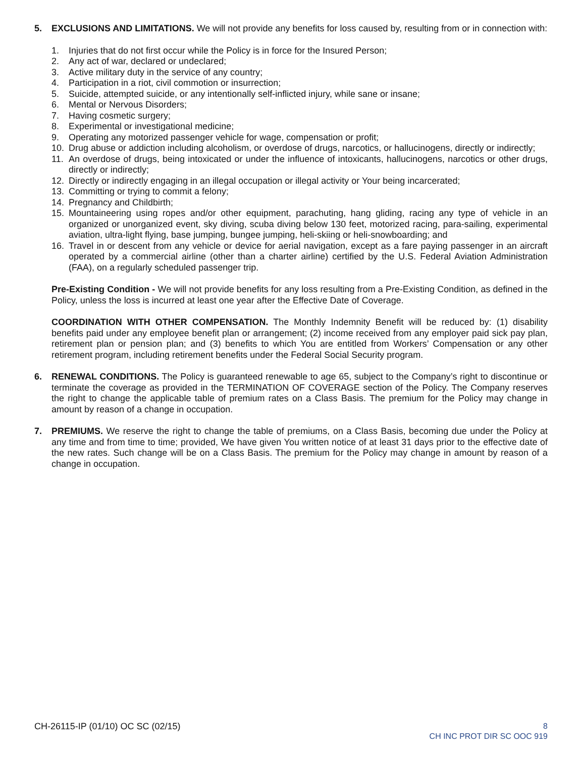5. EXCLUSIONS AND LIMITATIONS. We will not provide any benefits for loss caused by, resulting from or in connection with:
1. Injuries that do not first occur while the Policy is in force for the Insured Person;
2. Any act of war, declared or undeclared;
3. Active military duty in the service of any country;
4. Participation in a riot, civil commotion or insurrection;
5. Suicide, attempted suicide, or any intentionally self-inflicted injury, while sane or insane;
6. Mental or Nervous Disorders;
7. Having cosmetic surgery;
8. Experimental or investigational medicine;
9. Operating any motorized passenger vehicle for wage, compensation or profit;
10. Drug abuse or addiction including alcoholism, or overdose of drugs, narcotics, or hallucinogens, directly or indirectly;
11. An overdose of drugs, being intoxicated or under the influence of intoxicants, hallucinogens, narcotics or other drugs, directly or indirectly;
12. Directly or indirectly engaging in an illegal occupation or illegal activity or Your being incarcerated;
13. Committing or trying to commit a felony;
14. Pregnancy and Childbirth;
15. Mountaineering using ropes and/or other equipment, parachuting, hang gliding, racing any type of vehicle in an organized or unorganized event, sky diving, scuba diving below 130 feet, motorized racing, para-sailing, experimental aviation, ultra-light flying, base jumping, bungee jumping, heli-skiing or heli-snowboarding; and
16. Travel in or descent from any vehicle or device for aerial navigation, except as a fare paying passenger in an aircraft operated by a commercial airline (other than a charter airline) certified by the U.S. Federal Aviation Administration (FAA), on a regularly scheduled passenger trip.
Pre-Existing Condition - We will not provide benefits for any loss resulting from a Pre-Existing Condition, as defined in the Policy, unless the loss is incurred at least one year after the Effective Date of Coverage.
COORDINATION WITH OTHER COMPENSATION. The Monthly Indemnity Benefit will be reduced by: (1) disability benefits paid under any employee benefit plan or arrangement; (2) income received from any employer paid sick pay plan, retirement plan or pension plan; and (3) benefits to which You are entitled from Workers’ Compensation or any other retirement program, including retirement benefits under the Federal Social Security program.
6. RENEWAL CONDITIONS. The Policy is guaranteed renewable to age 65, subject to the Company’s right to discontinue or terminate the coverage as provided in the TERMINATION OF COVERAGE section of the Policy. The Company reserves the right to change the applicable table of premium rates on a Class Basis. The premium for the Policy may change in amount by reason of a change in occupation.
7. PREMIUMS. We reserve the right to change the table of premiums, on a Class Basis, becoming due under the Policy at any time and from time to time; provided, We have given You written notice of at least 31 days prior to the effective date of the new rates. Such change will be on a Class Basis. The premium for the Policy may change in amount by reason of a change in occupation.
CH-26115-IP (01/10) OC SC (02/15)
8
CH INC PROT DIR SC OOC 919